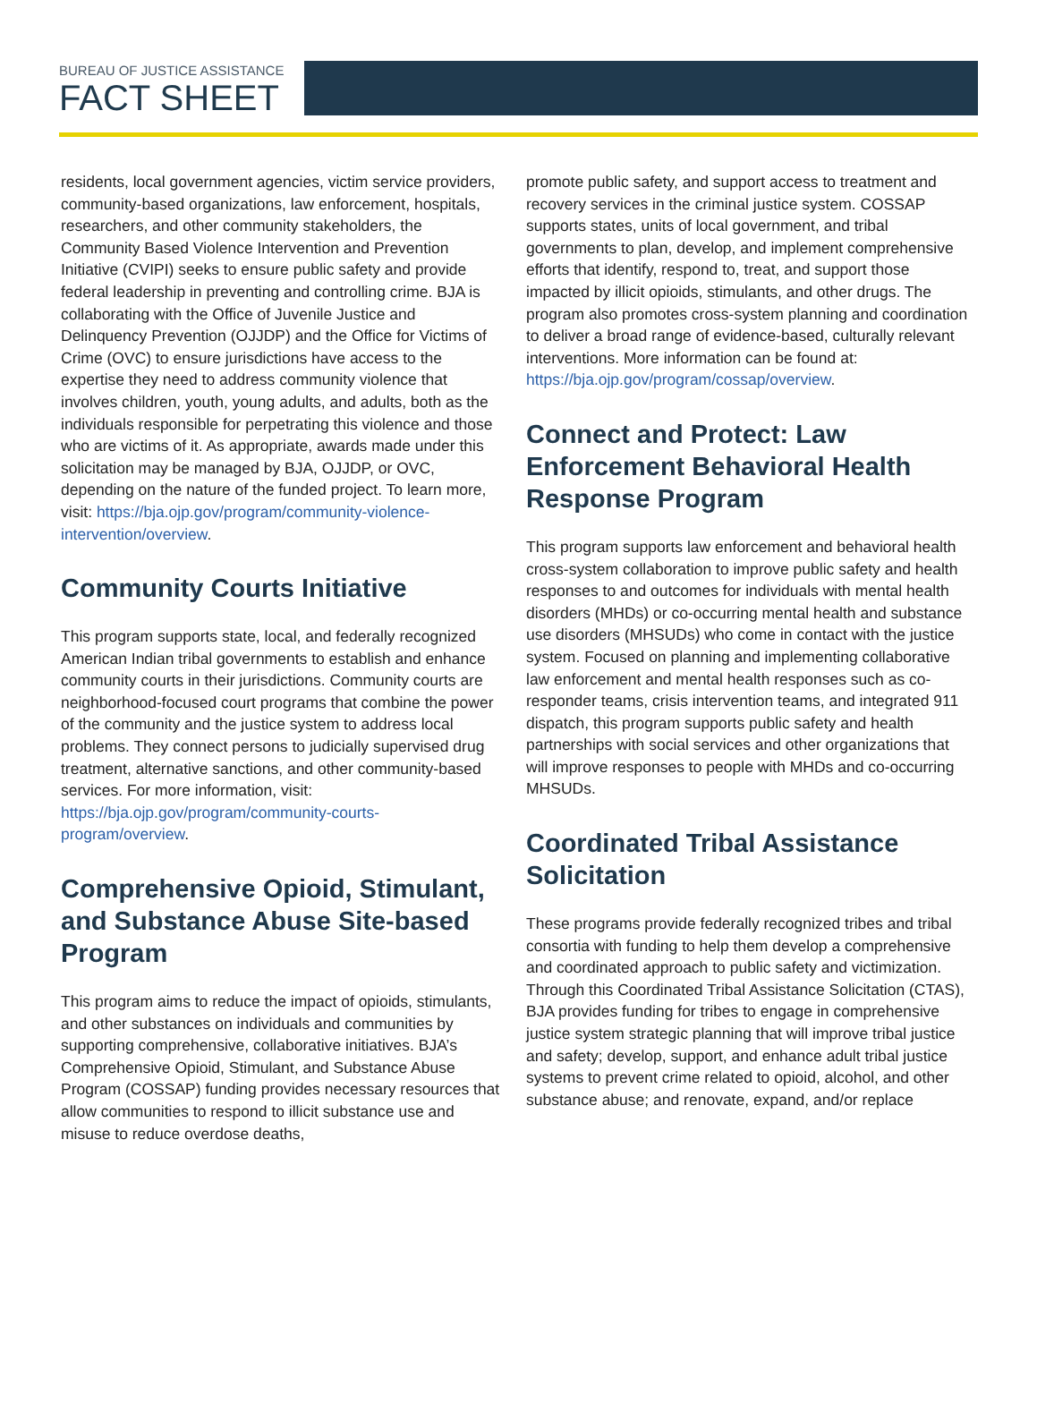BUREAU OF JUSTICE ASSISTANCE
FACT SHEET
residents, local government agencies, victim service providers, community-based organizations, law enforcement, hospitals, researchers, and other community stakeholders, the Community Based Violence Intervention and Prevention Initiative (CVIPI) seeks to ensure public safety and provide federal leadership in preventing and controlling crime. BJA is collaborating with the Office of Juvenile Justice and Delinquency Prevention (OJJDP) and the Office for Victims of Crime (OVC) to ensure jurisdictions have access to the expertise they need to address community violence that involves children, youth, young adults, and adults, both as the individuals responsible for perpetrating this violence and those who are victims of it. As appropriate, awards made under this solicitation may be managed by BJA, OJJDP, or OVC, depending on the nature of the funded project. To learn more, visit: https://bja.ojp.gov/program/community-violence-intervention/overview.
Community Courts Initiative
This program supports state, local, and federally recognized American Indian tribal governments to establish and enhance community courts in their jurisdictions. Community courts are neighborhood-focused court programs that combine the power of the community and the justice system to address local problems. They connect persons to judicially supervised drug treatment, alternative sanctions, and other community-based services. For more information, visit: https://bja.ojp.gov/program/community-courts-program/overview.
Comprehensive Opioid, Stimulant, and Substance Abuse Site-based Program
This program aims to reduce the impact of opioids, stimulants, and other substances on individuals and communities by supporting comprehensive, collaborative initiatives. BJA’s Comprehensive Opioid, Stimulant, and Substance Abuse Program (COSSAP) funding provides necessary resources that allow communities to respond to illicit substance use and misuse to reduce overdose deaths,
promote public safety, and support access to treatment and recovery services in the criminal justice system. COSSAP supports states, units of local government, and tribal governments to plan, develop, and implement comprehensive efforts that identify, respond to, treat, and support those impacted by illicit opioids, stimulants, and other drugs. The program also promotes cross-system planning and coordination to deliver a broad range of evidence-based, culturally relevant interventions. More information can be found at: https://bja.ojp.gov/program/cossap/overview.
Connect and Protect: Law Enforcement Behavioral Health Response Program
This program supports law enforcement and behavioral health cross-system collaboration to improve public safety and health responses to and outcomes for individuals with mental health disorders (MHDs) or co-occurring mental health and substance use disorders (MHSUDs) who come in contact with the justice system. Focused on planning and implementing collaborative law enforcement and mental health responses such as co-responder teams, crisis intervention teams, and integrated 911 dispatch, this program supports public safety and health partnerships with social services and other organizations that will improve responses to people with MHDs and co-occurring MHSUDs.
Coordinated Tribal Assistance Solicitation
These programs provide federally recognized tribes and tribal consortia with funding to help them develop a comprehensive and coordinated approach to public safety and victimization. Through this Coordinated Tribal Assistance Solicitation (CTAS), BJA provides funding for tribes to engage in comprehensive justice system strategic planning that will improve tribal justice and safety; develop, support, and enhance adult tribal justice systems to prevent crime related to opioid, alcohol, and other substance abuse; and renovate, expand, and/or replace